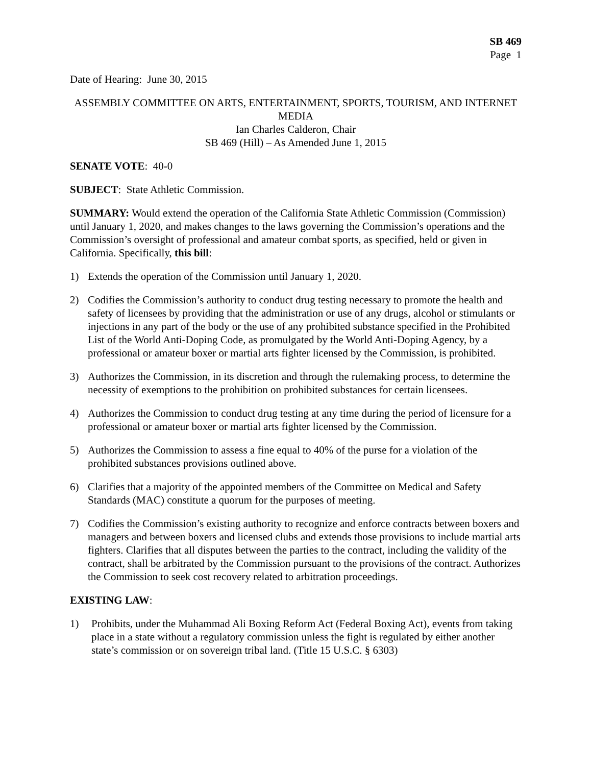SB 469
Page 1
Date of Hearing: June 30, 2015
ASSEMBLY COMMITTEE ON ARTS, ENTERTAINMENT, SPORTS, TOURISM, AND INTERNET MEDIA
Ian Charles Calderon, Chair
SB 469 (Hill) – As Amended June 1, 2015
SENATE VOTE: 40-0
SUBJECT: State Athletic Commission.
SUMMARY: Would extend the operation of the California State Athletic Commission (Commission) until January 1, 2020, and makes changes to the laws governing the Commission’s operations and the Commission’s oversight of professional and amateur combat sports, as specified, held or given in California. Specifically, this bill:
1) Extends the operation of the Commission until January 1, 2020.
2) Codifies the Commission’s authority to conduct drug testing necessary to promote the health and safety of licensees by providing that the administration or use of any drugs, alcohol or stimulants or injections in any part of the body or the use of any prohibited substance specified in the Prohibited List of the World Anti-Doping Code, as promulgated by the World Anti-Doping Agency, by a professional or amateur boxer or martial arts fighter licensed by the Commission, is prohibited.
3) Authorizes the Commission, in its discretion and through the rulemaking process, to determine the necessity of exemptions to the prohibition on prohibited substances for certain licensees.
4) Authorizes the Commission to conduct drug testing at any time during the period of licensure for a professional or amateur boxer or martial arts fighter licensed by the Commission.
5) Authorizes the Commission to assess a fine equal to 40% of the purse for a violation of the prohibited substances provisions outlined above.
6) Clarifies that a majority of the appointed members of the Committee on Medical and Safety Standards (MAC) constitute a quorum for the purposes of meeting.
7) Codifies the Commission’s existing authority to recognize and enforce contracts between boxers and managers and between boxers and licensed clubs and extends those provisions to include martial arts fighters. Clarifies that all disputes between the parties to the contract, including the validity of the contract, shall be arbitrated by the Commission pursuant to the provisions of the contract. Authorizes the Commission to seek cost recovery related to arbitration proceedings.
EXISTING LAW:
1) Prohibits, under the Muhammad Ali Boxing Reform Act (Federal Boxing Act), events from taking place in a state without a regulatory commission unless the fight is regulated by either another state’s commission or on sovereign tribal land. (Title 15 U.S.C. § 6303)